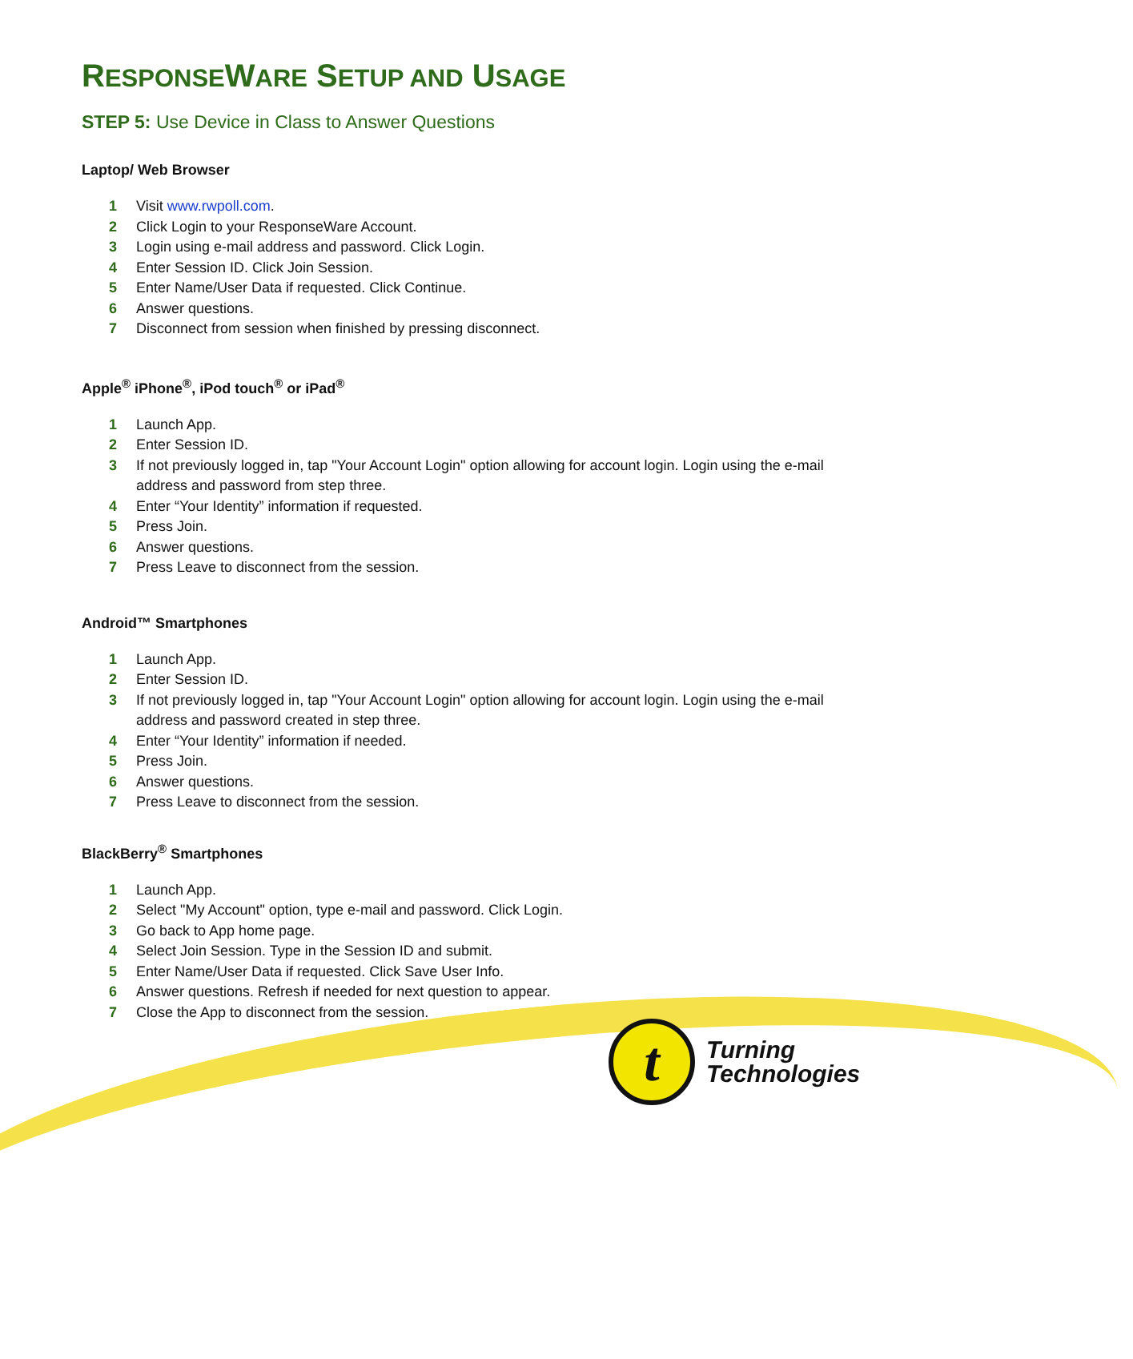RESPONSEWARE SETUP AND USAGE
STEP 5: Use Device in Class to Answer Questions
Laptop/ Web Browser
1 Visit www.rwpoll.com.
2 Click Login to your ResponseWare Account.
3 Login using e-mail address and password. Click Login.
4 Enter Session ID. Click Join Session.
5 Enter Name/User Data if requested. Click Continue.
6 Answer questions.
7 Disconnect from session when finished by pressing disconnect.
Apple<sup>®</sup> iPhone<sup>®</sup>, iPod touch<sup>®</sup> or iPad<sup>®</sup>
1 Launch App.
2 Enter Session ID.
3 If not previously logged in, tap "Your Account Login" option allowing for account login. Login using the e-mail address and password from step three.
4 Enter “Your Identity” information if requested.
5 Press Join.
6 Answer questions.
7 Press Leave to disconnect from the session.
Android™ Smartphones
1 Launch App.
2 Enter Session ID.
3 If not previously logged in, tap "Your Account Login" option allowing for account login. Login using the e-mail address and password created in step three.
4 Enter “Your Identity” information if needed.
5 Press Join.
6 Answer questions.
7 Press Leave to disconnect from the session.
BlackBerry<sup>®</sup> Smartphones
1 Launch App.
2 Select "My Account" option, type e-mail and password. Click Login.
3 Go back to App home page.
4 Select Join Session. Type in the Session ID and submit.
5 Enter Name/User Data if requested. Click Save User Info.
6 Answer questions. Refresh if needed for next question to appear.
7 Close the App to disconnect from the session.
t
Turning
Technologies